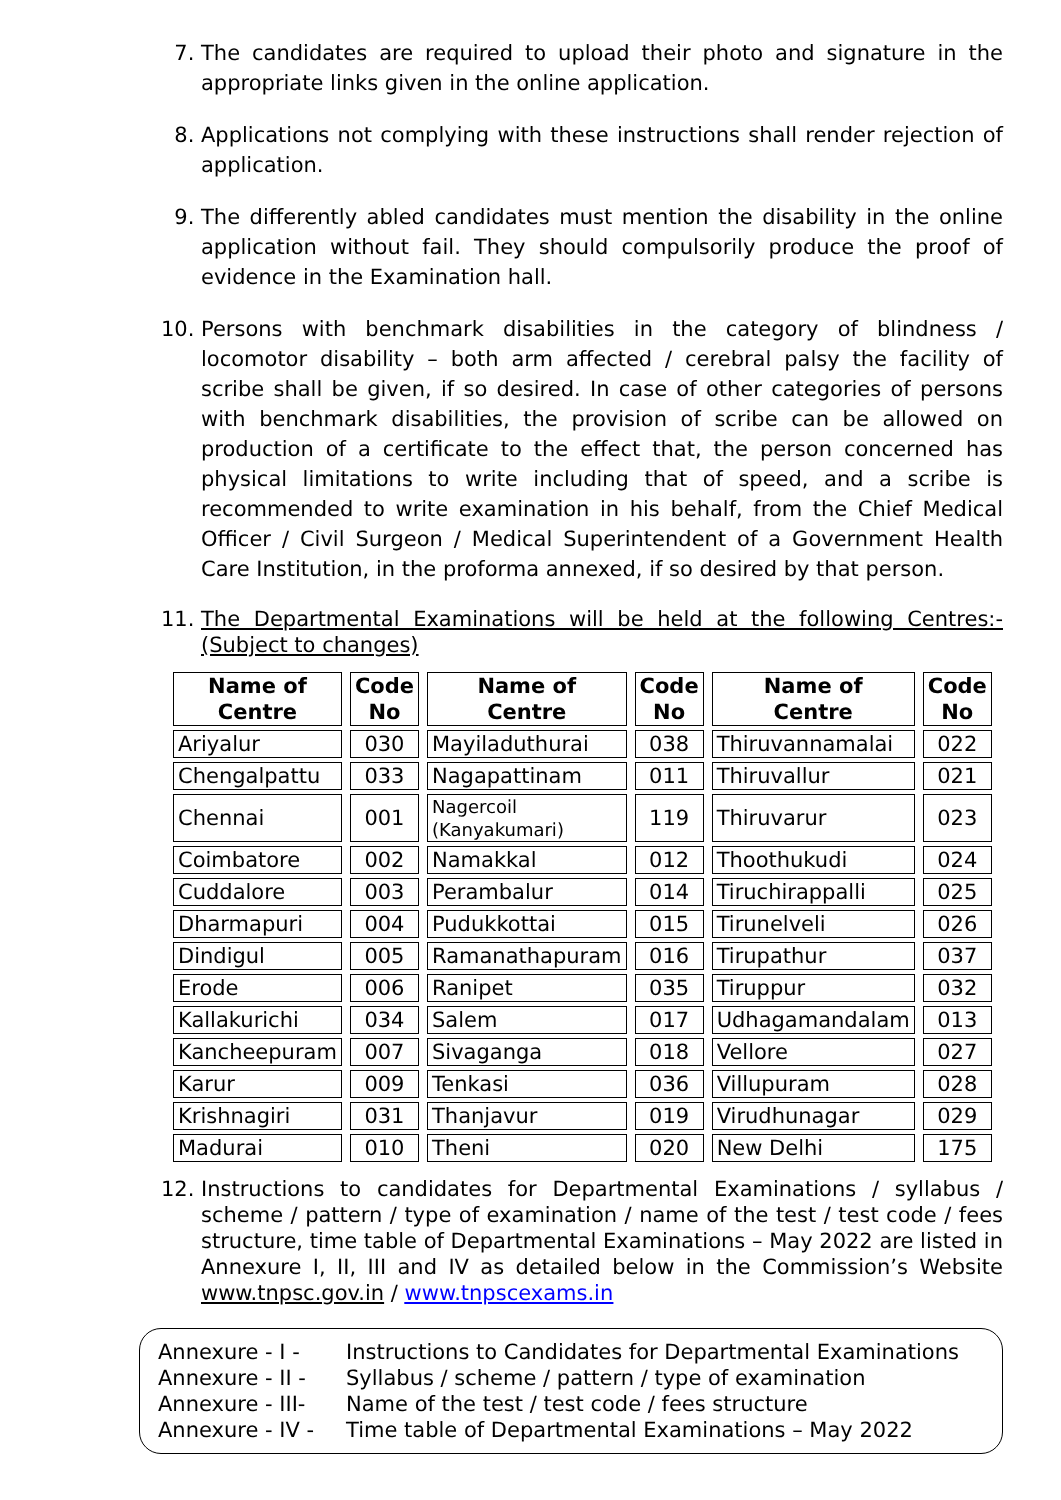7. The candidates are required to upload their photo and signature in the appropriate links given in the online application.
8. Applications not complying with these instructions shall render rejection of application.
9. The differently abled candidates must mention the disability in the online application without fail. They should compulsorily produce the proof of evidence in the Examination hall.
10. Persons with benchmark disabilities in the category of blindness / locomotor disability – both arm affected / cerebral palsy the facility of scribe shall be given, if so desired. In case of other categories of persons with benchmark disabilities, the provision of scribe can be allowed on production of a certificate to the effect that, the person concerned has physical limitations to write including that of speed, and a scribe is recommended to write examination in his behalf, from the Chief Medical Officer / Civil Surgeon / Medical Superintendent of a Government Health Care Institution, in the proforma annexed, if so desired by that person.
11. The Departmental Examinations will be held at the following Centres:- (Subject to changes)
| Name of Centre | Code No | Name of Centre | Code No | Name of Centre | Code No |
| --- | --- | --- | --- | --- | --- |
| Ariyalur | 030 | Mayiladuthurai | 038 | Thiruvannamalai | 022 |
| Chengalpattu | 033 | Nagapattinam | 011 | Thiruvallur | 021 |
| Chennai | 001 | Nagercoil (Kanyakumari) | 119 | Thiruvarur | 023 |
| Coimbatore | 002 | Namakkal | 012 | Thoothukudi | 024 |
| Cuddalore | 003 | Perambalur | 014 | Tiruchirappalli | 025 |
| Dharmapuri | 004 | Pudukkottai | 015 | Tirunelveli | 026 |
| Dindigul | 005 | Ramanathapuram | 016 | Tirupathur | 037 |
| Erode | 006 | Ranipet | 035 | Tiruppur | 032 |
| Kallakurichi | 034 | Salem | 017 | Udhagamandalam | 013 |
| Kancheepuram | 007 | Sivaganga | 018 | Vellore | 027 |
| Karur | 009 | Tenkasi | 036 | Villupuram | 028 |
| Krishnagiri | 031 | Thanjavur | 019 | Virudhunagar | 029 |
| Madurai | 010 | Theni | 020 | New Delhi | 175 |
12. Instructions to candidates for Departmental Examinations / syllabus / scheme / pattern / type of examination / name of the test / test code / fees structure, time table of Departmental Examinations – May 2022 are listed in Annexure I, II, III and IV as detailed below in the Commission’s Website www.tnpsc.gov.in / www.tnpscexams.in
Annexure - I - Instructions to Candidates for Departmental Examinations
Annexure - II - Syllabus / scheme / pattern / type of examination
Annexure - III- Name of the test / test code / fees structure
Annexure - IV - Time table of Departmental Examinations – May 2022